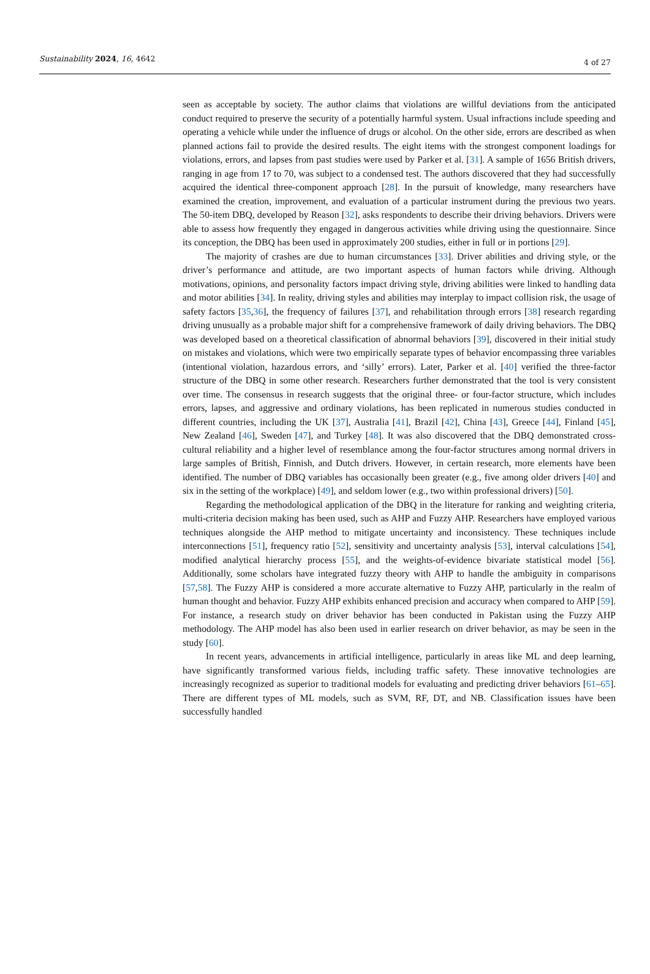Sustainability 2024, 16, 4642 4 of 27
seen as acceptable by society. The author claims that violations are willful deviations from the anticipated conduct required to preserve the security of a potentially harmful system. Usual infractions include speeding and operating a vehicle while under the influence of drugs or alcohol. On the other side, errors are described as when planned actions fail to provide the desired results. The eight items with the strongest component loadings for violations, errors, and lapses from past studies were used by Parker et al. [31]. A sample of 1656 British drivers, ranging in age from 17 to 70, was subject to a condensed test. The authors discovered that they had successfully acquired the identical three-component approach [28]. In the pursuit of knowledge, many researchers have examined the creation, improvement, and evaluation of a particular instrument during the previous two years. The 50-item DBQ, developed by Reason [32], asks respondents to describe their driving behaviors. Drivers were able to assess how frequently they engaged in dangerous activities while driving using the questionnaire. Since its conception, the DBQ has been used in approximately 200 studies, either in full or in portions [29].
The majority of crashes are due to human circumstances [33]. Driver abilities and driving style, or the driver’s performance and attitude, are two important aspects of human factors while driving. Although motivations, opinions, and personality factors impact driving style, driving abilities were linked to handling data and motor abilities [34]. In reality, driving styles and abilities may interplay to impact collision risk, the usage of safety factors [35,36], the frequency of failures [37], and rehabilitation through errors [38] research regarding driving unusually as a probable major shift for a comprehensive framework of daily driving behaviors. The DBQ was developed based on a theoretical classification of abnormal behaviors [39], discovered in their initial study on mistakes and violations, which were two empirically separate types of behavior encompassing three variables (intentional violation, hazardous errors, and ‘silly’ errors). Later, Parker et al. [40] verified the three-factor structure of the DBQ in some other research. Researchers further demonstrated that the tool is very consistent over time. The consensus in research suggests that the original three- or four-factor structure, which includes errors, lapses, and aggressive and ordinary violations, has been replicated in numerous studies conducted in different countries, including the UK [37], Australia [41], Brazil [42], China [43], Greece [44], Finland [45], New Zealand [46], Sweden [47], and Turkey [48]. It was also discovered that the DBQ demonstrated cross-cultural reliability and a higher level of resemblance among the four-factor structures among normal drivers in large samples of British, Finnish, and Dutch drivers. However, in certain research, more elements have been identified. The number of DBQ variables has occasionally been greater (e.g., five among older drivers [40] and six in the setting of the workplace) [49], and seldom lower (e.g., two within professional drivers) [50].
Regarding the methodological application of the DBQ in the literature for ranking and weighting criteria, multi-criteria decision making has been used, such as AHP and Fuzzy AHP. Researchers have employed various techniques alongside the AHP method to mitigate uncertainty and inconsistency. These techniques include interconnections [51], frequency ratio [52], sensitivity and uncertainty analysis [53], interval calculations [54], modified analytical hierarchy process [55], and the weights-of-evidence bivariate statistical model [56]. Additionally, some scholars have integrated fuzzy theory with AHP to handle the ambiguity in comparisons [57,58]. The Fuzzy AHP is considered a more accurate alternative to Fuzzy AHP, particularly in the realm of human thought and behavior. Fuzzy AHP exhibits enhanced precision and accuracy when compared to AHP [59]. For instance, a research study on driver behavior has been conducted in Pakistan using the Fuzzy AHP methodology. The AHP model has also been used in earlier research on driver behavior, as may be seen in the study [60].
In recent years, advancements in artificial intelligence, particularly in areas like ML and deep learning, have significantly transformed various fields, including traffic safety. These innovative technologies are increasingly recognized as superior to traditional models for evaluating and predicting driver behaviors [61–65]. There are different types of ML models, such as SVM, RF, DT, and NB. Classification issues have been successfully handled